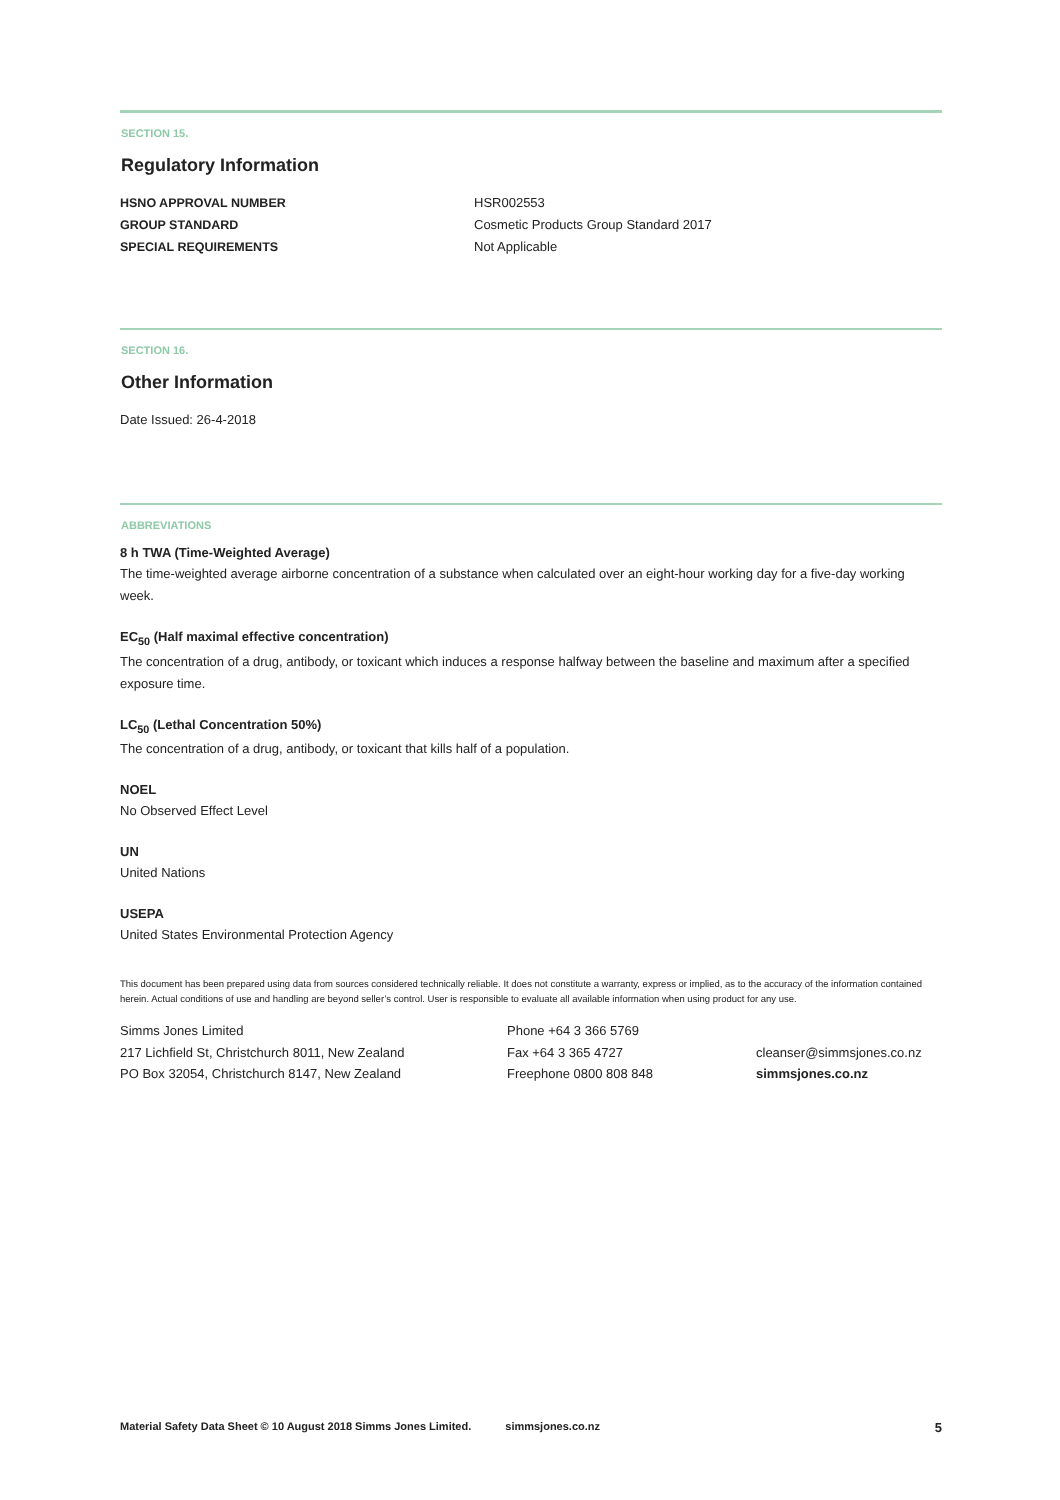SECTION 15.
Regulatory Information
HSNO APPROVAL NUMBER HSR002553
GROUP STANDARD Cosmetic Products Group Standard 2017
SPECIAL REQUIREMENTS Not Applicable
SECTION 16.
Other Information
Date Issued: 26-4-2018
ABBREVIATIONS
8 h TWA (Time-Weighted Average)
The time-weighted average airborne concentration of a substance when calculated over an eight-hour working day for a five-day working week.
EC<sub>50</sub> (Half maximal effective concentration)
The concentration of a drug, antibody, or toxicant which induces a response halfway between the baseline and maximum after a specified exposure time.
LC<sub>50</sub> (Lethal Concentration 50%)
The concentration of a drug, antibody, or toxicant that kills half of a population.
NOEL
No Observed Effect Level
UN
United Nations
USEPA
United States Environmental Protection Agency
This document has been prepared using data from sources considered technically reliable. It does not constitute a warranty, express or implied, as to the accuracy of the information contained herein. Actual conditions of use and handling are beyond seller’s control. User is responsible to evaluate all available information when using product for any use.
Simms Jones Limited
217 Lichfield St, Christchurch 8011, New Zealand
PO Box 32054, Christchurch 8147, New Zealand
Phone +64 3 366 5769
Fax +64 3 365 4727
Freephone 0800 808 848
cleanser@simmsjones.co.nz
simmsjones.co.nz
Material Safety Data Sheet © 10 August 2018 Simms Jones Limited. simmsjones.co.nz 5